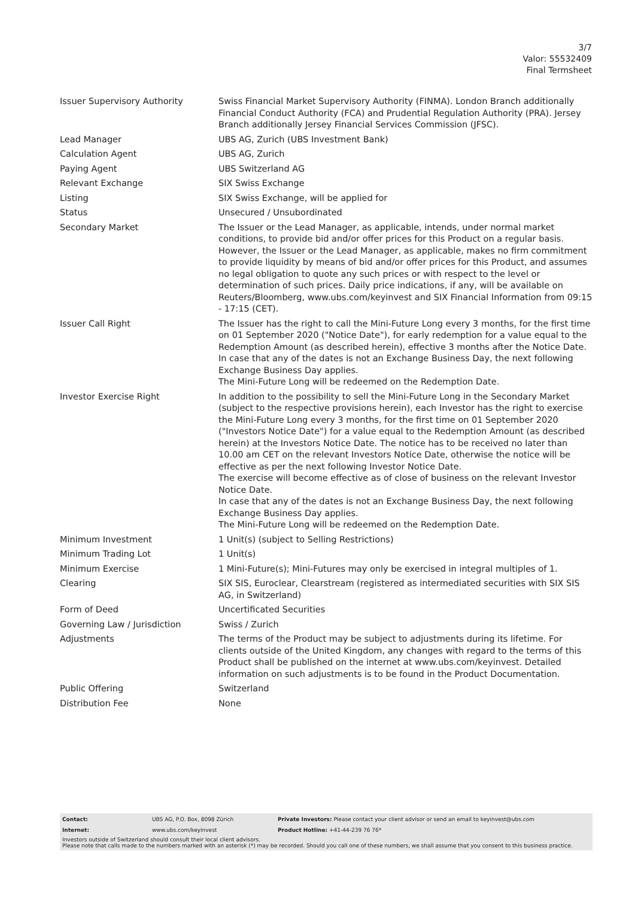3/7
Valor: 55532409
Final Termsheet
| Issuer Supervisory Authority | Swiss Financial Market Supervisory Authority (FINMA). London Branch additionally Financial Conduct Authority (FCA) and Prudential Regulation Authority (PRA). Jersey Branch additionally Jersey Financial Services Commission (JFSC). |
| Lead Manager | UBS AG, Zurich (UBS Investment Bank) |
| Calculation Agent | UBS AG, Zurich |
| Paying Agent | UBS Switzerland AG |
| Relevant Exchange | SIX Swiss Exchange |
| Listing | SIX Swiss Exchange, will be applied for |
| Status | Unsecured / Unsubordinated |
| Secondary Market | The Issuer or the Lead Manager, as applicable, intends, under normal market conditions, to provide bid and/or offer prices for this Product on a regular basis. However, the Issuer or the Lead Manager, as applicable, makes no firm commitment to provide liquidity by means of bid and/or offer prices for this Product, and assumes no legal obligation to quote any such prices or with respect to the level or determination of such prices. Daily price indications, if any, will be available on Reuters/Bloomberg, www.ubs.com/keyinvest and SIX Financial Information from 09:15 - 17:15 (CET). |
| Issuer Call Right | The Issuer has the right to call the Mini-Future Long every 3 months, for the first time on 01 September 2020 ("Notice Date"), for early redemption for a value equal to the Redemption Amount (as described herein), effective 3 months after the Notice Date. In case that any of the dates is not an Exchange Business Day, the next following Exchange Business Day applies. The Mini-Future Long will be redeemed on the Redemption Date. |
| Investor Exercise Right | In addition to the possibility to sell the Mini-Future Long in the Secondary Market (subject to the respective provisions herein), each Investor has the right to exercise the Mini-Future Long every 3 months, for the first time on 01 September 2020 ("Investors Notice Date") for a value equal to the Redemption Amount (as described herein) at the Investors Notice Date. The notice has to be received no later than 10.00 am CET on the relevant Investors Notice Date, otherwise the notice will be effective as per the next following Investor Notice Date. The exercise will become effective as of close of business on the relevant Investor Notice Date. In case that any of the dates is not an Exchange Business Day, the next following Exchange Business Day applies. The Mini-Future Long will be redeemed on the Redemption Date. |
| Minimum Investment | 1 Unit(s) (subject to Selling Restrictions) |
| Minimum Trading Lot | 1 Unit(s) |
| Minimum Exercise | 1 Mini-Future(s); Mini-Futures may only be exercised in integral multiples of 1. |
| Clearing | SIX SIS, Euroclear, Clearstream (registered as intermediated securities with SIX SIS AG, in Switzerland) |
| Form of Deed | Uncertificated Securities |
| Governing Law / Jurisdiction | Swiss / Zurich |
| Adjustments | The terms of the Product may be subject to adjustments during its lifetime. For clients outside of the United Kingdom, any changes with regard to the terms of this Product shall be published on the internet at www.ubs.com/keyinvest. Detailed information on such adjustments is to be found in the Product Documentation. |
| Public Offering | Switzerland |
| Distribution Fee | None |
| Contact: | UBS AG, P.O. Box, 8098 Zürich | Private Investors: Please contact your client advisor or send an email to keyinvest@ubs.com |
| Internet: | www.ubs.com/keyinvest | Product Hotline: +41-44-239 76 76* |
Investors outside of Switzerland should consult their local client advisors.
Please note that calls made to the numbers marked with an asterisk (*) may be recorded. Should you call one of these numbers, we shall assume that you consent to this business practice.